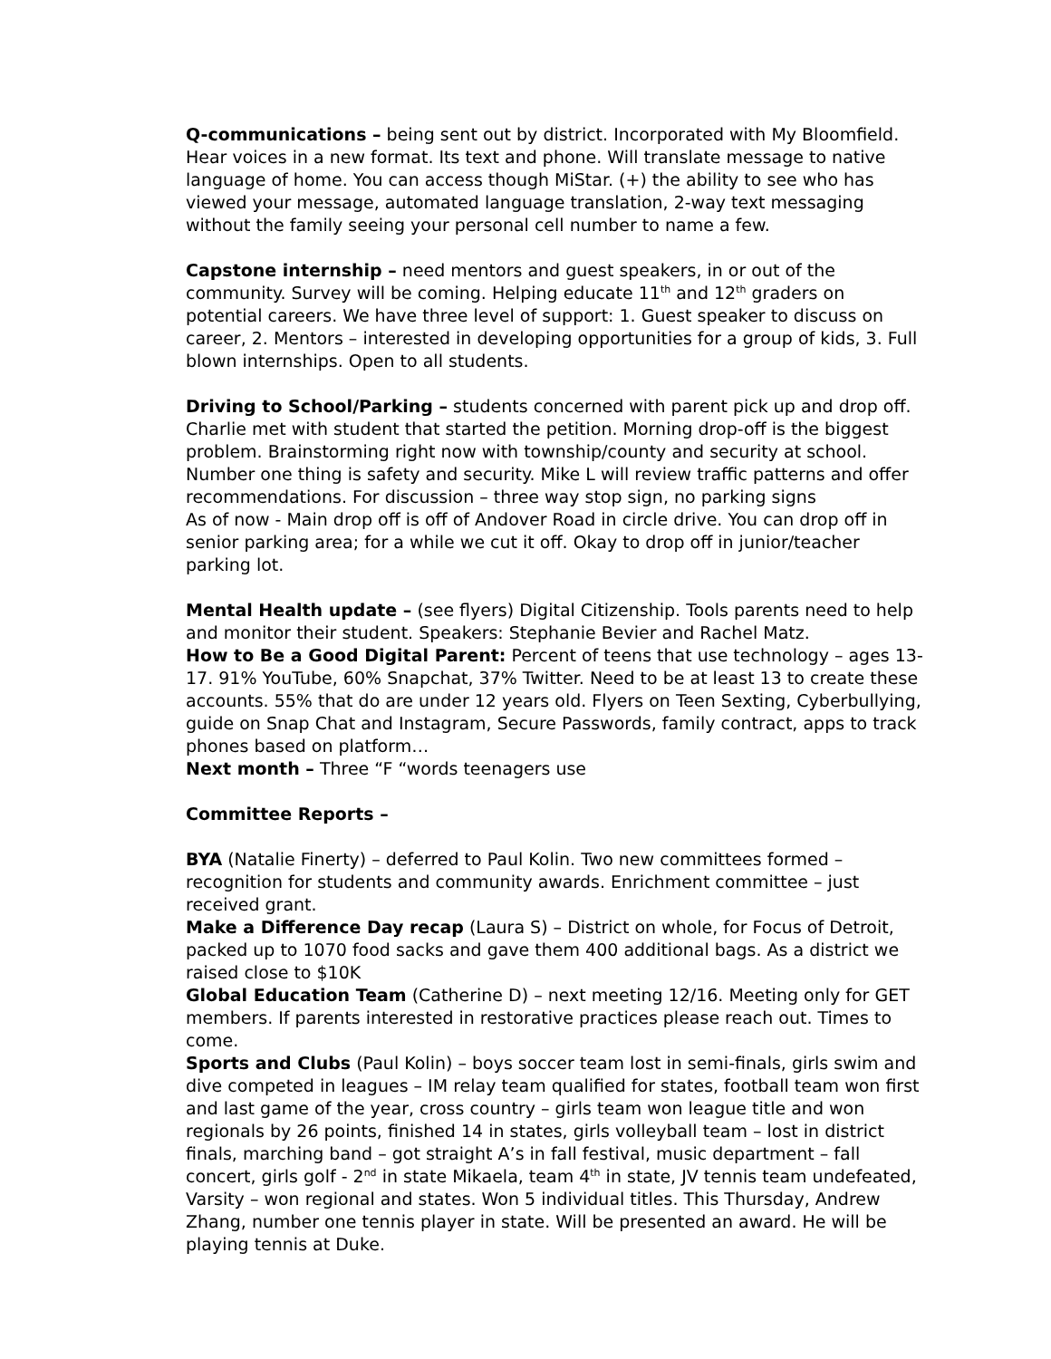Q-communications – being sent out by district. Incorporated with My Bloomfield. Hear voices in a new format. Its text and phone. Will translate message to native language of home. You can access though MiStar. (+) the ability to see who has viewed your message, automated language translation, 2-way text messaging without the family seeing your personal cell number to name a few.
Capstone internship – need mentors and guest speakers, in or out of the community. Survey will be coming. Helping educate 11<sup>th</sup> and 12<sup>th</sup> graders on potential careers. We have three level of support: 1. Guest speaker to discuss on career, 2. Mentors – interested in developing opportunities for a group of kids, 3. Full blown internships. Open to all students.
Driving to School/Parking – students concerned with parent pick up and drop off. Charlie met with student that started the petition. Morning drop-off is the biggest problem. Brainstorming right now with township/county and security at school. Number one thing is safety and security. Mike L will review traffic patterns and offer recommendations. For discussion – three way stop sign, no parking signs
As of now - Main drop off is off of Andover Road in circle drive. You can drop off in senior parking area; for a while we cut it off. Okay to drop off in junior/teacher parking lot.
Mental Health update – (see flyers) Digital Citizenship. Tools parents need to help and monitor their student. Speakers: Stephanie Bevier and Rachel Matz.
How to Be a Good Digital Parent: Percent of teens that use technology – ages 13-17. 91% YouTube, 60% Snapchat, 37% Twitter. Need to be at least 13 to create these accounts. 55% that do are under 12 years old. Flyers on Teen Sexting, Cyberbullying, guide on Snap Chat and Instagram, Secure Passwords, family contract, apps to track phones based on platform…
Next month – Three “F “words teenagers use
Committee Reports –
BYA (Natalie Finerty) – deferred to Paul Kolin. Two new committees formed – recognition for students and community awards. Enrichment committee – just received grant.
Make a Difference Day recap (Laura S) – District on whole, for Focus of Detroit, packed up to 1070 food sacks and gave them 400 additional bags. As a district we raised close to $10K
Global Education Team (Catherine D) – next meeting 12/16. Meeting only for GET members. If parents interested in restorative practices please reach out. Times to come.
Sports and Clubs (Paul Kolin) – boys soccer team lost in semi-finals, girls swim and dive competed in leagues – IM relay team qualified for states, football team won first and last game of the year, cross country – girls team won league title and won regionals by 26 points, finished 14 in states, girls volleyball team – lost in district finals, marching band – got straight A’s in fall festival, music department – fall concert, girls golf - 2<sup>nd</sup> in state Mikaela, team 4<sup>th</sup> in state, JV tennis team undefeated, Varsity – won regional and states. Won 5 individual titles. This Thursday, Andrew Zhang, number one tennis player in state. Will be presented an award. He will be playing tennis at Duke.